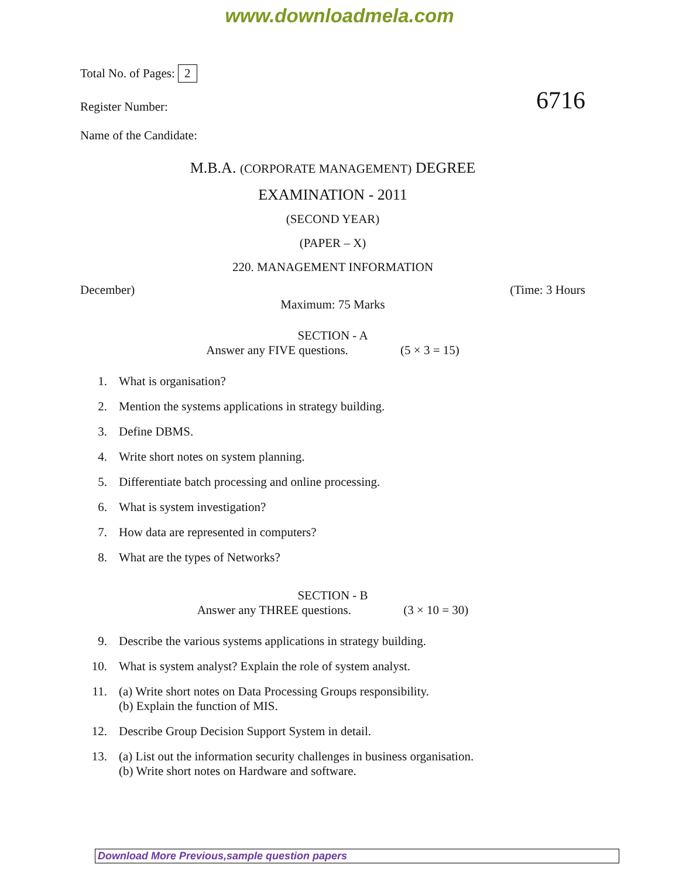www.downloadmela.com
Total No. of Pages: 2
Register Number: 6716
Name of the Candidate:
M.B.A. (CORPORATE MANAGEMENT) DEGREE
EXAMINATION - 2011
(SECOND YEAR)
(PAPER – X)
220. MANAGEMENT INFORMATION
December) (Time: 3 Hours
Maximum: 75 Marks
SECTION - A
Answer any FIVE questions. (5 × 3 = 15)
1. What is organisation?
2. Mention the systems applications in strategy building.
3. Define DBMS.
4. Write short notes on system planning.
5. Differentiate batch processing and online processing.
6. What is system investigation?
7. How data are represented in computers?
8. What are the types of Networks?
SECTION - B
Answer any THREE questions. (3 × 10 = 30)
9. Describe the various systems applications in strategy building.
10. What is system analyst? Explain the role of system analyst.
11. (a) Write short notes on Data Processing Groups responsibility.
(b) Explain the function of MIS.
12. Describe Group Decision Support System in detail.
13. (a) List out the information security challenges in business organisation.
(b) Write short notes on Hardware and software.
Download More Previous,sample question papers